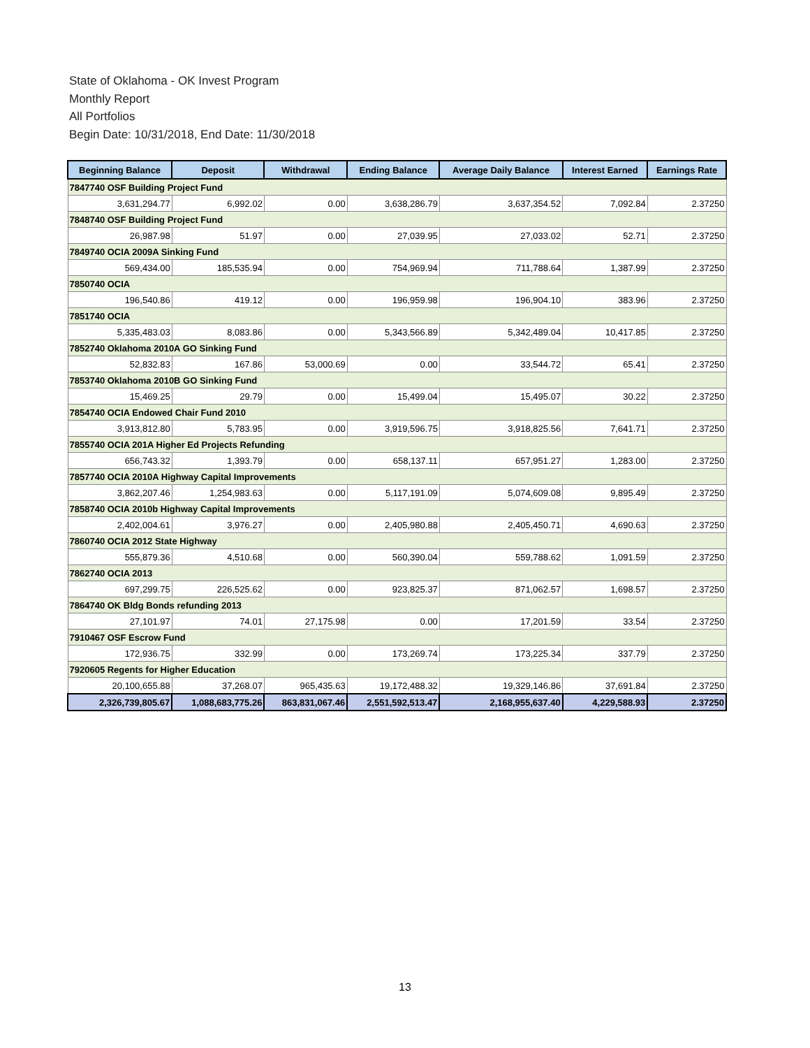State of Oklahoma - OK Invest Program
Monthly Report
All Portfolios
Begin Date: 10/31/2018, End Date: 11/30/2018
| Beginning Balance | Deposit | Withdrawal | Ending Balance | Average Daily Balance | Interest Earned | Earnings Rate |
| --- | --- | --- | --- | --- | --- | --- |
| 7847740 OSF Building Project Fund | | | | | | |
| 3,631,294.77 | 6,992.02 | 0.00 | 3,638,286.79 | 3,637,354.52 | 7,092.84 | 2.37250 |
| 7848740 OSF Building Project Fund | | | | | | |
| 26,987.98 | 51.97 | 0.00 | 27,039.95 | 27,033.02 | 52.71 | 2.37250 |
| 7849740 OCIA 2009A Sinking Fund | | | | | | |
| 569,434.00 | 185,535.94 | 0.00 | 754,969.94 | 711,788.64 | 1,387.99 | 2.37250 |
| 7850740 OCIA | | | | | | |
| 196,540.86 | 419.12 | 0.00 | 196,959.98 | 196,904.10 | 383.96 | 2.37250 |
| 7851740 OCIA | | | | | | |
| 5,335,483.03 | 8,083.86 | 0.00 | 5,343,566.89 | 5,342,489.04 | 10,417.85 | 2.37250 |
| 7852740 Oklahoma 2010A GO Sinking Fund | | | | | | |
| 52,832.83 | 167.86 | 53,000.69 | 0.00 | 33,544.72 | 65.41 | 2.37250 |
| 7853740 Oklahoma 2010B GO Sinking Fund | | | | | | |
| 15,469.25 | 29.79 | 0.00 | 15,499.04 | 15,495.07 | 30.22 | 2.37250 |
| 7854740 OCIA Endowed Chair Fund 2010 | | | | | | |
| 3,913,812.80 | 5,783.95 | 0.00 | 3,919,596.75 | 3,918,825.56 | 7,641.71 | 2.37250 |
| 7855740 OCIA 201A Higher Ed Projects Refunding | | | | | | |
| 656,743.32 | 1,393.79 | 0.00 | 658,137.11 | 657,951.27 | 1,283.00 | 2.37250 |
| 7857740 OCIA 2010A Highway Capital Improvements | | | | | | |
| 3,862,207.46 | 1,254,983.63 | 0.00 | 5,117,191.09 | 5,074,609.08 | 9,895.49 | 2.37250 |
| 7858740 OCIA 2010b Highway Capital Improvements | | | | | | |
| 2,402,004.61 | 3,976.27 | 0.00 | 2,405,980.88 | 2,405,450.71 | 4,690.63 | 2.37250 |
| 7860740 OCIA 2012 State Highway | | | | | | |
| 555,879.36 | 4,510.68 | 0.00 | 560,390.04 | 559,788.62 | 1,091.59 | 2.37250 |
| 7862740 OCIA 2013 | | | | | | |
| 697,299.75 | 226,525.62 | 0.00 | 923,825.37 | 871,062.57 | 1,698.57 | 2.37250 |
| 7864740 OK Bldg Bonds refunding 2013 | | | | | | |
| 27,101.97 | 74.01 | 27,175.98 | 0.00 | 17,201.59 | 33.54 | 2.37250 |
| 7910467 OSF Escrow Fund | | | | | | |
| 172,936.75 | 332.99 | 0.00 | 173,269.74 | 173,225.34 | 337.79 | 2.37250 |
| 7920605 Regents for Higher Education | | | | | | |
| 20,100,655.88 | 37,268.07 | 965,435.63 | 19,172,488.32 | 19,329,146.86 | 37,691.84 | 2.37250 |
| 2,326,739,805.67 | 1,088,683,775.26 | 863,831,067.46 | 2,551,592,513.47 | 2,168,955,637.40 | 4,229,588.93 | 2.37250 |
13